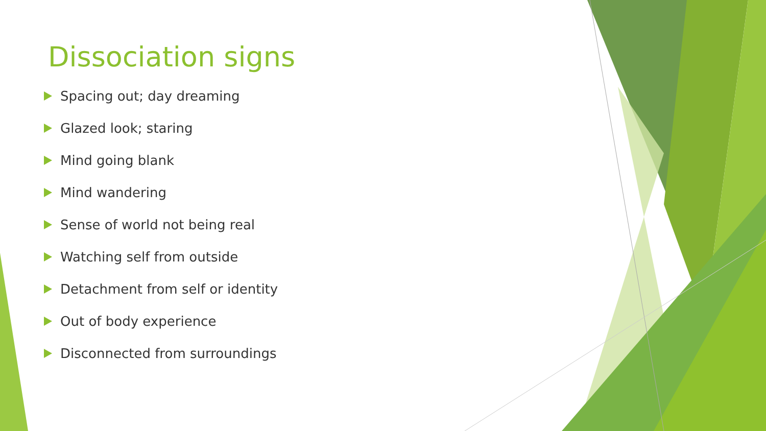Dissociation signs
Spacing out; day dreaming
Glazed look; staring
Mind going blank
Mind wandering
Sense of world not being real
Watching self from outside
Detachment from self or identity
Out of body experience
Disconnected from surroundings